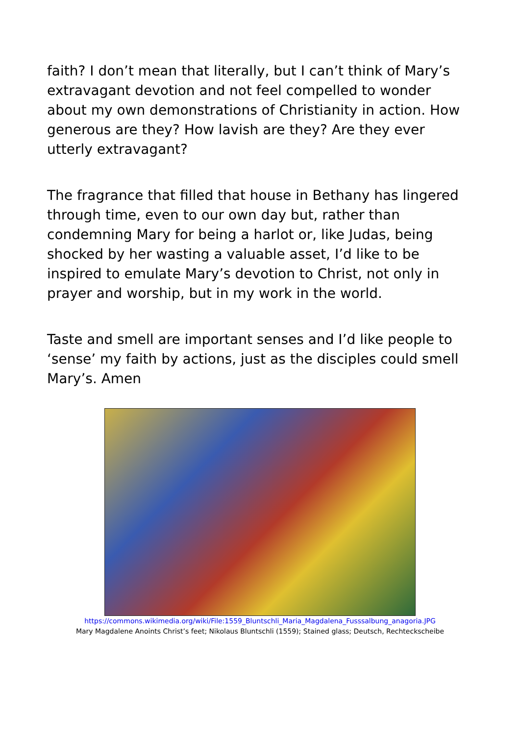faith? I don’t mean that literally, but I can’t think of Mary’s extravagant devotion and not feel compelled to wonder about my own demonstrations of Christianity in action. How generous are they? How lavish are they? Are they ever utterly extravagant?
The fragrance that filled that house in Bethany has lingered through time, even to our own day but, rather than condemning Mary for being a harlot or, like Judas, being shocked by her wasting a valuable asset, I’d like to be inspired to emulate Mary’s devotion to Christ, not only in prayer and worship, but in my work in the world.
Taste and smell are important senses and I’d like people to ‘sense’ my faith by actions, just as the disciples could smell Mary’s. Amen
https://commons.wikimedia.org/wiki/File:1559_Bluntschli_Maria_Magdalena_Fusssalbung_anagoria.JPG
Mary Magdalene Anoints Christ’s feet; Nikolaus Bluntschli (1559); Stained glass; Deutsch, Rechteckscheibe